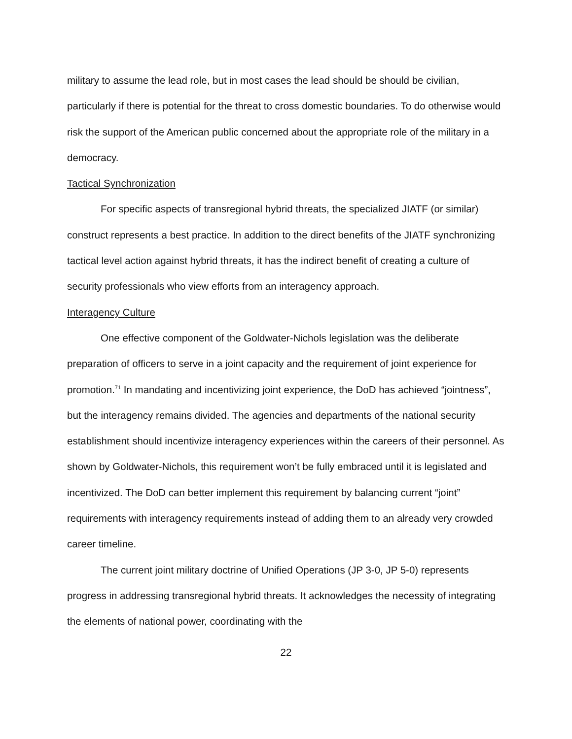military to assume the lead role, but in most cases the lead should be should be civilian, particularly if there is potential for the threat to cross domestic boundaries. To do otherwise would risk the support of the American public concerned about the appropriate role of the military in a democracy.
Tactical Synchronization
For specific aspects of transregional hybrid threats, the specialized JIATF (or similar) construct represents a best practice. In addition to the direct benefits of the JIATF synchronizing tactical level action against hybrid threats, it has the indirect benefit of creating a culture of security professionals who view efforts from an interagency approach.
Interagency Culture
One effective component of the Goldwater-Nichols legislation was the deliberate preparation of officers to serve in a joint capacity and the requirement of joint experience for promotion.<sup>71</sup> In mandating and incentivizing joint experience, the DoD has achieved “jointness”, but the interagency remains divided. The agencies and departments of the national security establishment should incentivize interagency experiences within the careers of their personnel. As shown by Goldwater-Nichols, this requirement won’t be fully embraced until it is legislated and incentivized. The DoD can better implement this requirement by balancing current “joint” requirements with interagency requirements instead of adding them to an already very crowded career timeline.
The current joint military doctrine of Unified Operations (JP 3-0, JP 5-0) represents progress in addressing transregional hybrid threats. It acknowledges the necessity of integrating the elements of national power, coordinating with the
22